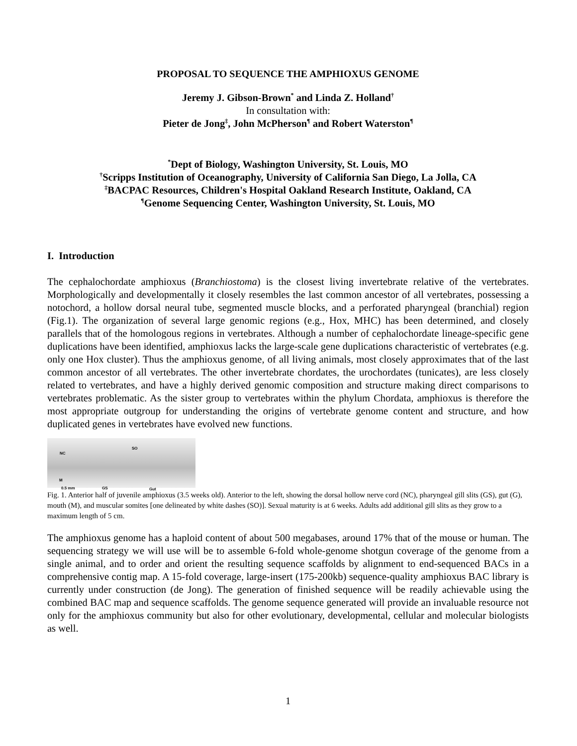PROPOSAL TO SEQUENCE THE AMPHIOXUS GENOME
Jeremy J. Gibson-Brown<sup>*</sup> and Linda Z. Holland<sup>†</sup>
In consultation with:
Pieter de Jong<sup>‡</sup>, John McPherson<sup>¶</sup> and Robert Waterston<sup>¶</sup>
<sup>*</sup> Dept of Biology, Washington University, St. Louis, MO
<sup>†</sup> Scripps Institution of Oceanography, University of California San Diego, La Jolla, CA
<sup>‡</sup> BACPAC Resources, Children's Hospital Oakland Research Institute, Oakland, CA
<sup>¶</sup> Genome Sequencing Center, Washington University, St. Louis, MO
I. Introduction
The cephalochordate amphioxus (Branchiostoma) is the closest living invertebrate relative of the vertebrates. Morphologically and developmentally it closely resembles the last common ancestor of all vertebrates, possessing a notochord, a hollow dorsal neural tube, segmented muscle blocks, and a perforated pharyngeal (branchial) region (Fig.1). The organization of several large genomic regions (e.g., Hox, MHC) has been determined, and closely parallels that of the homologous regions in vertebrates. Although a number of cephalochordate lineage-specific gene duplications have been identified, amphioxus lacks the large-scale gene duplications characteristic of vertebrates (e.g. only one Hox cluster). Thus the amphioxus genome, of all living animals, most closely approximates that of the last common ancestor of all vertebrates. The other invertebrate chordates, the urochordates (tunicates), are less closely related to vertebrates, and have a highly derived genomic composition and structure making direct comparisons to vertebrates problematic. As the sister group to vertebrates within the phylum Chordata, amphioxus is therefore the most appropriate outgroup for understanding the origins of vertebrate genome content and structure, and how duplicated genes in vertebrates have evolved new functions.
NC
SO
M
0.5 mm GS Gut
Fig. 1. Anterior half of juvenile amphioxus (3.5 weeks old). Anterior to the left, showing the dorsal hollow nerve cord (NC), pharyngeal gill slits (GS), gut (G), mouth (M), and muscular somites [one delineated by white dashes (SO)]. Sexual maturity is at 6 weeks. Adults add additional gill slits as they grow to a maximum length of 5 cm.
The amphioxus genome has a haploid content of about 500 megabases, around 17% that of the mouse or human. The sequencing strategy we will use will be to assemble 6-fold whole-genome shotgun coverage of the genome from a single animal, and to order and orient the resulting sequence scaffolds by alignment to end-sequenced BACs in a comprehensive contig map. A 15-fold coverage, large-insert (175-200kb) sequence-quality amphioxus BAC library is currently under construction (de Jong). The generation of finished sequence will be readily achievable using the combined BAC map and sequence scaffolds. The genome sequence generated will provide an invaluable resource not only for the amphioxus community but also for other evolutionary, developmental, cellular and molecular biologists as well.
1